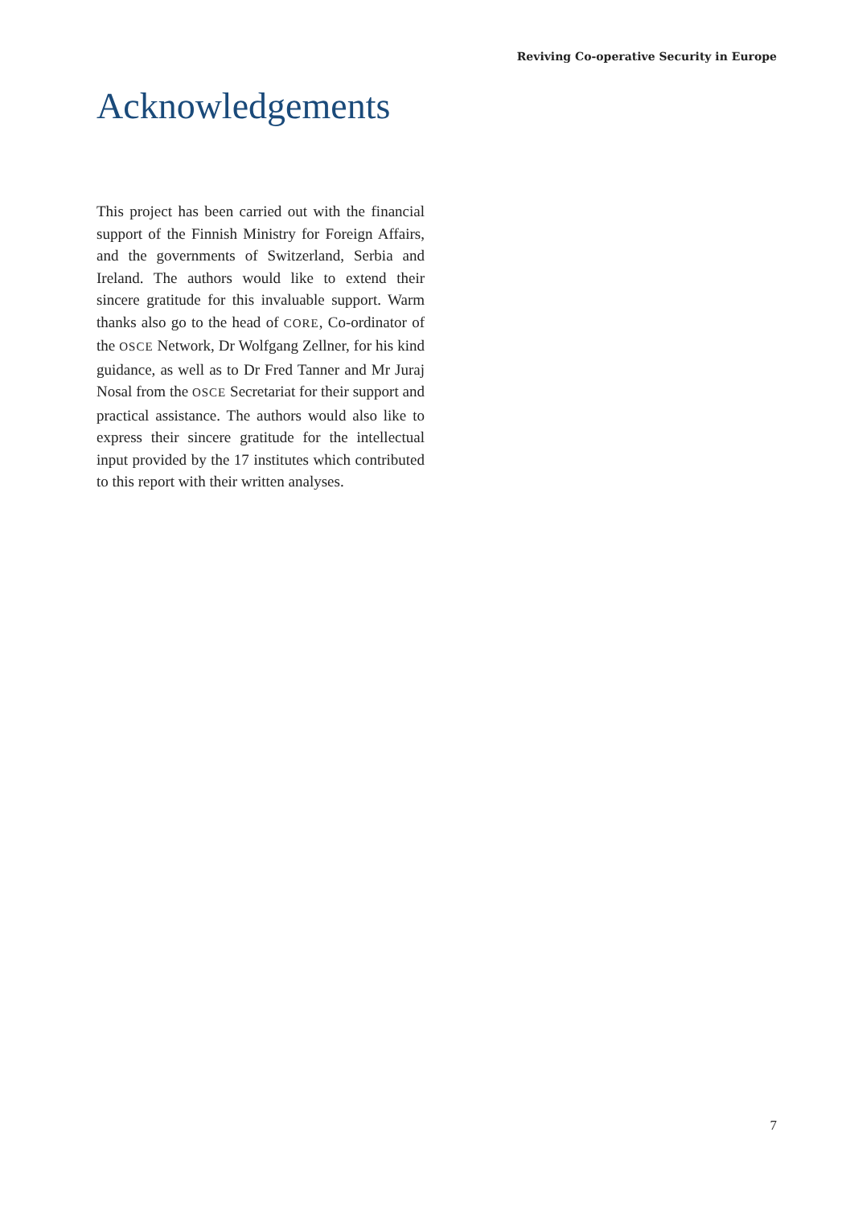Reviving Co-operative Security in Europe
Acknowledgements
This project has been carried out with the financial support of the Finnish Ministry for Foreign Affairs, and the governments of Switzerland, Serbia and Ireland. The authors would like to extend their sincere gratitude for this invaluable support. Warm thanks also go to the head of CORE, Co-ordinator of the OSCE Network, Dr Wolfgang Zellner, for his kind guidance, as well as to Dr Fred Tanner and Mr Juraj Nosal from the OSCE Secretariat for their support and practical assistance. The authors would also like to express their sincere gratitude for the intellectual input provided by the 17 institutes which contributed to this report with their written analyses.
7